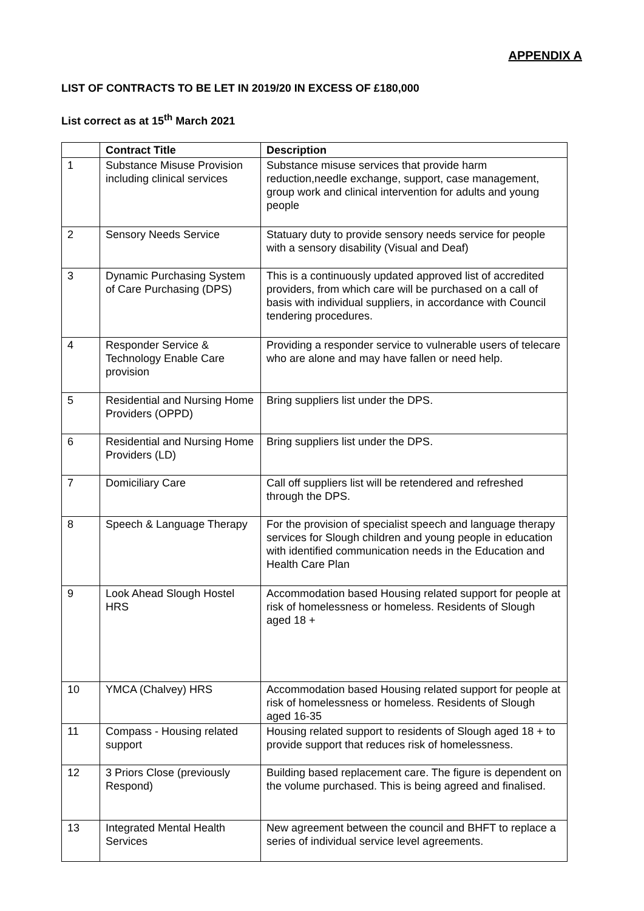APPENDIX A
LIST OF CONTRACTS TO BE LET IN 2019/20 IN EXCESS OF £180,000
List correct as at 15<sup>th</sup> March 2021
| | Contract Title | Description |
| --- | --- | --- |
| 1 | Substance Misuse Provision including clinical services | Substance misuse services that provide harm reduction,needle exchange, support, case management, group work and clinical intervention for adults and young people |
| 2 | Sensory Needs Service | Statuary duty to provide sensory needs service for people with a sensory disability (Visual and Deaf) |
| 3 | Dynamic Purchasing System of Care Purchasing (DPS) | This is a continuously updated approved list of accredited providers, from which care will be purchased on a call of basis with individual suppliers, in accordance with Council tendering procedures. |
| 4 | Responder Service & Technology Enable Care provision | Providing a responder service to vulnerable users of telecare who are alone and may have fallen or need help. |
| 5 | Residential and Nursing Home Providers (OPPD) | Bring suppliers list under the DPS. |
| 6 | Residential and Nursing Home Providers (LD) | Bring suppliers list under the DPS. |
| 7 | Domiciliary Care | Call off suppliers list will be retendered and refreshed through the DPS. |
| 8 | Speech & Language Therapy | For the provision of specialist speech and language therapy services for Slough children and young people in education with identified communication needs in the Education and Health Care Plan |
| 9 | Look Ahead Slough Hostel HRS | Accommodation based Housing related support for people at risk of homelessness or homeless. Residents of Slough aged 18 + |
| 10 | YMCA (Chalvey) HRS | Accommodation based Housing related support for people at risk of homelessness or homeless. Residents of Slough aged 16-35 |
| 11 | Compass - Housing related support | Housing related support to residents of Slough aged 18 + to provide support that reduces risk of homelessness. |
| 12 | 3 Priors Close (previously Respond) | Building based replacement care. The figure is dependent on the volume purchased. This is being agreed and finalised. |
| 13 | Integrated Mental Health Services | New agreement between the council and BHFT to replace a series of individual service level agreements. |